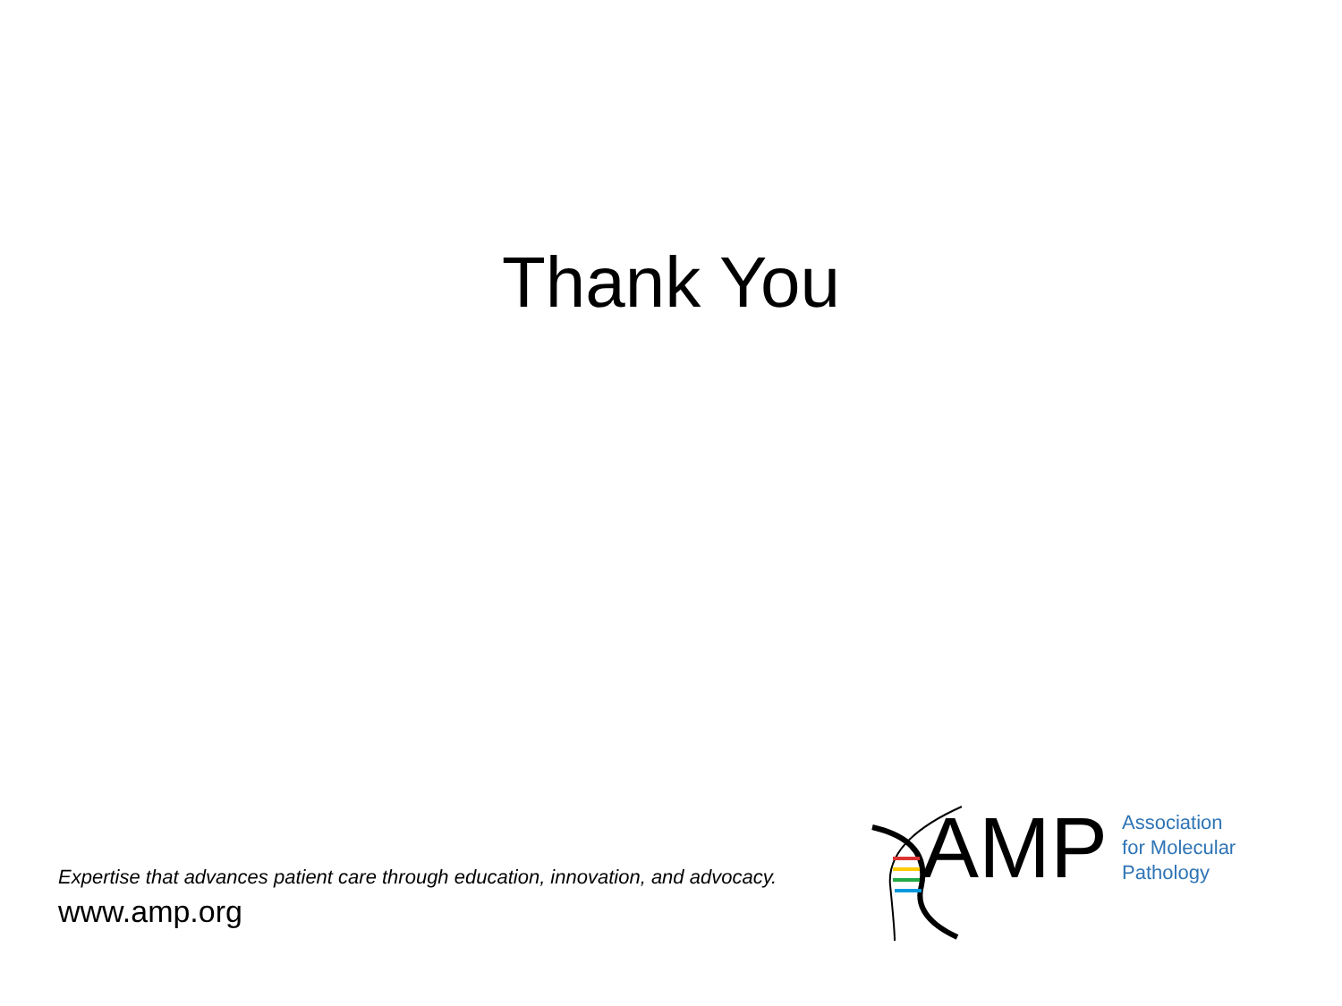Thank You
Expertise that advances patient care through education, innovation, and advocacy.
www.amp.org
AMP
Association
for Molecular
Pathology